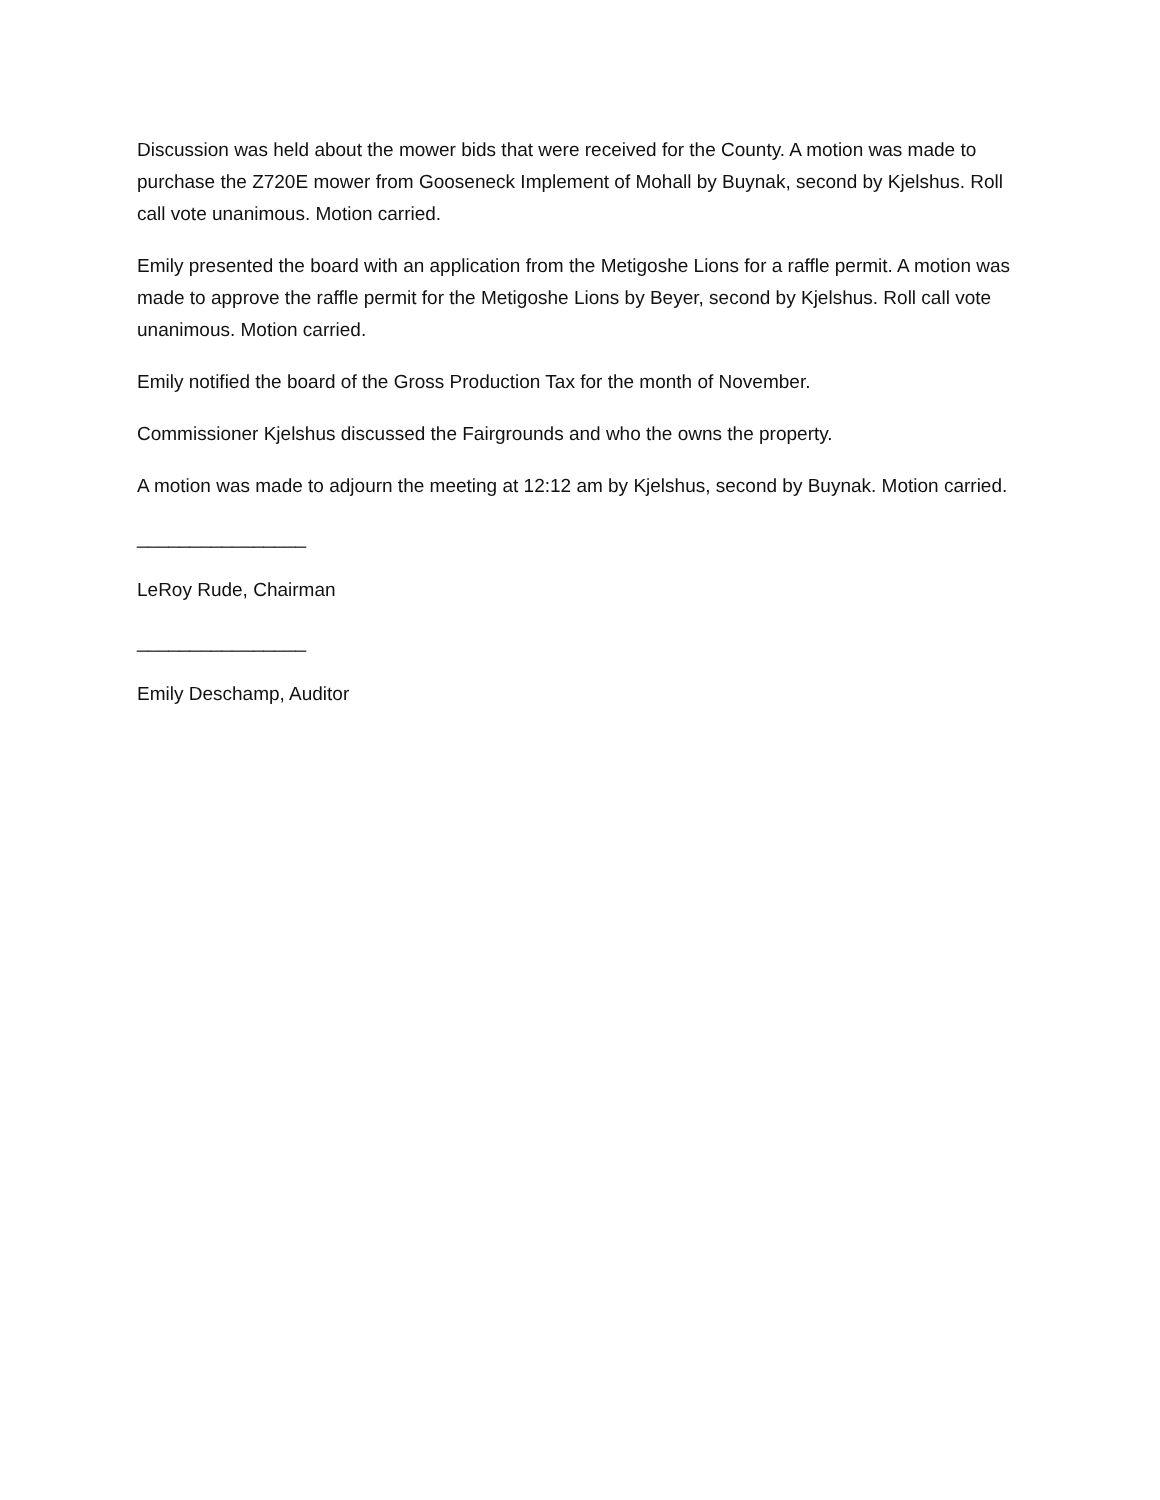Discussion was held about the mower bids that were received for the County. A motion was made to purchase the Z720E mower from Gooseneck Implement of Mohall by Buynak, second by Kjelshus. Roll call vote unanimous. Motion carried.
Emily presented the board with an application from the Metigoshe Lions for a raffle permit. A motion was made to approve the raffle permit for the Metigoshe Lions by Beyer, second by Kjelshus. Roll call vote unanimous. Motion carried.
Emily notified the board of the Gross Production Tax for the month of November.
Commissioner Kjelshus discussed the Fairgrounds and who the owns the property.
A motion was made to adjourn the meeting at 12:12 am by Kjelshus, second by Buynak. Motion carried.
________________
LeRoy Rude, Chairman
________________
Emily Deschamp, Auditor